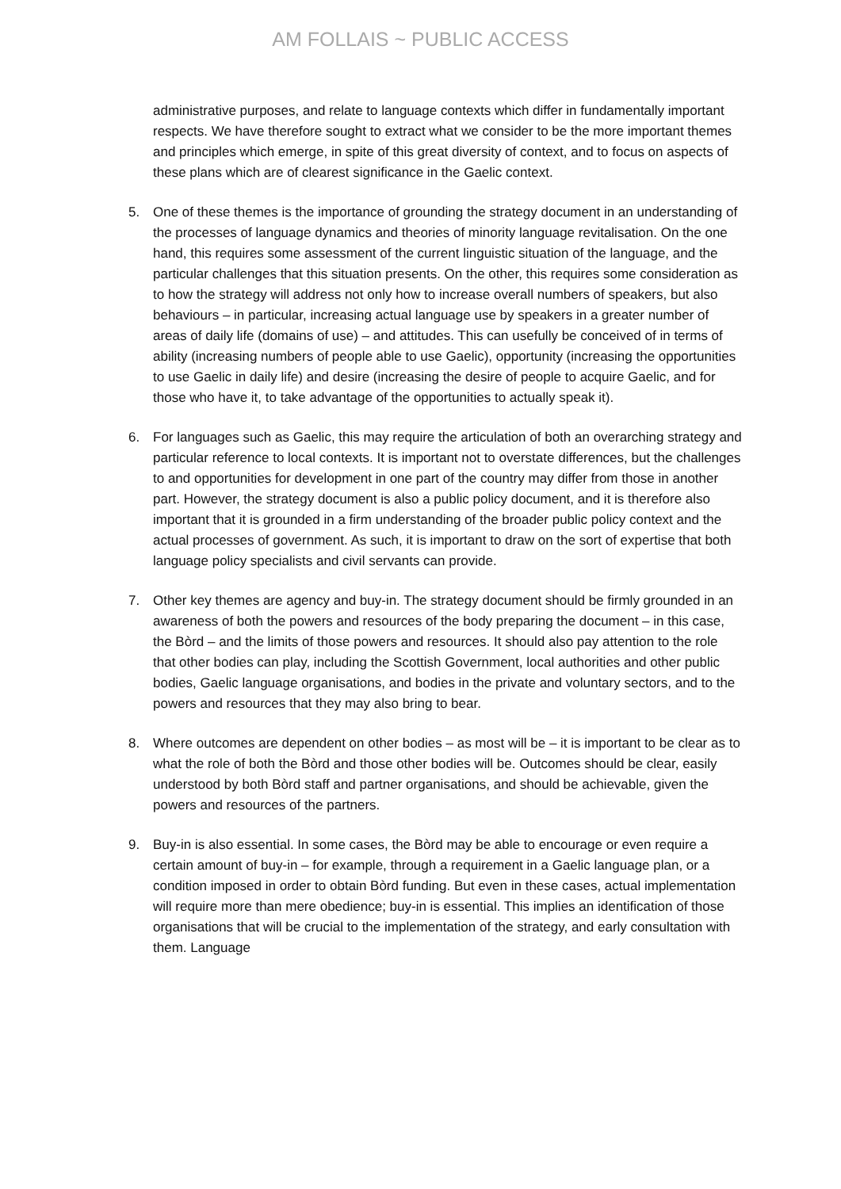AM FOLLAIS ~ PUBLIC ACCESS
administrative purposes, and relate to language contexts which differ in fundamentally important respects. We have therefore sought to extract what we consider to be the more important themes and principles which emerge, in spite of this great diversity of context, and to focus on aspects of these plans which are of clearest significance in the Gaelic context.
5. One of these themes is the importance of grounding the strategy document in an understanding of the processes of language dynamics and theories of minority language revitalisation. On the one hand, this requires some assessment of the current linguistic situation of the language, and the particular challenges that this situation presents. On the other, this requires some consideration as to how the strategy will address not only how to increase overall numbers of speakers, but also behaviours – in particular, increasing actual language use by speakers in a greater number of areas of daily life (domains of use) – and attitudes. This can usefully be conceived of in terms of ability (increasing numbers of people able to use Gaelic), opportunity (increasing the opportunities to use Gaelic in daily life) and desire (increasing the desire of people to acquire Gaelic, and for those who have it, to take advantage of the opportunities to actually speak it).
6. For languages such as Gaelic, this may require the articulation of both an overarching strategy and particular reference to local contexts. It is important not to overstate differences, but the challenges to and opportunities for development in one part of the country may differ from those in another part. However, the strategy document is also a public policy document, and it is therefore also important that it is grounded in a firm understanding of the broader public policy context and the actual processes of government. As such, it is important to draw on the sort of expertise that both language policy specialists and civil servants can provide.
7. Other key themes are agency and buy-in. The strategy document should be firmly grounded in an awareness of both the powers and resources of the body preparing the document – in this case, the Bòrd – and the limits of those powers and resources. It should also pay attention to the role that other bodies can play, including the Scottish Government, local authorities and other public bodies, Gaelic language organisations, and bodies in the private and voluntary sectors, and to the powers and resources that they may also bring to bear.
8. Where outcomes are dependent on other bodies – as most will be – it is important to be clear as to what the role of both the Bòrd and those other bodies will be. Outcomes should be clear, easily understood by both Bòrd staff and partner organisations, and should be achievable, given the powers and resources of the partners.
9. Buy-in is also essential. In some cases, the Bòrd may be able to encourage or even require a certain amount of buy-in – for example, through a requirement in a Gaelic language plan, or a condition imposed in order to obtain Bòrd funding. But even in these cases, actual implementation will require more than mere obedience; buy-in is essential. This implies an identification of those organisations that will be crucial to the implementation of the strategy, and early consultation with them. Language